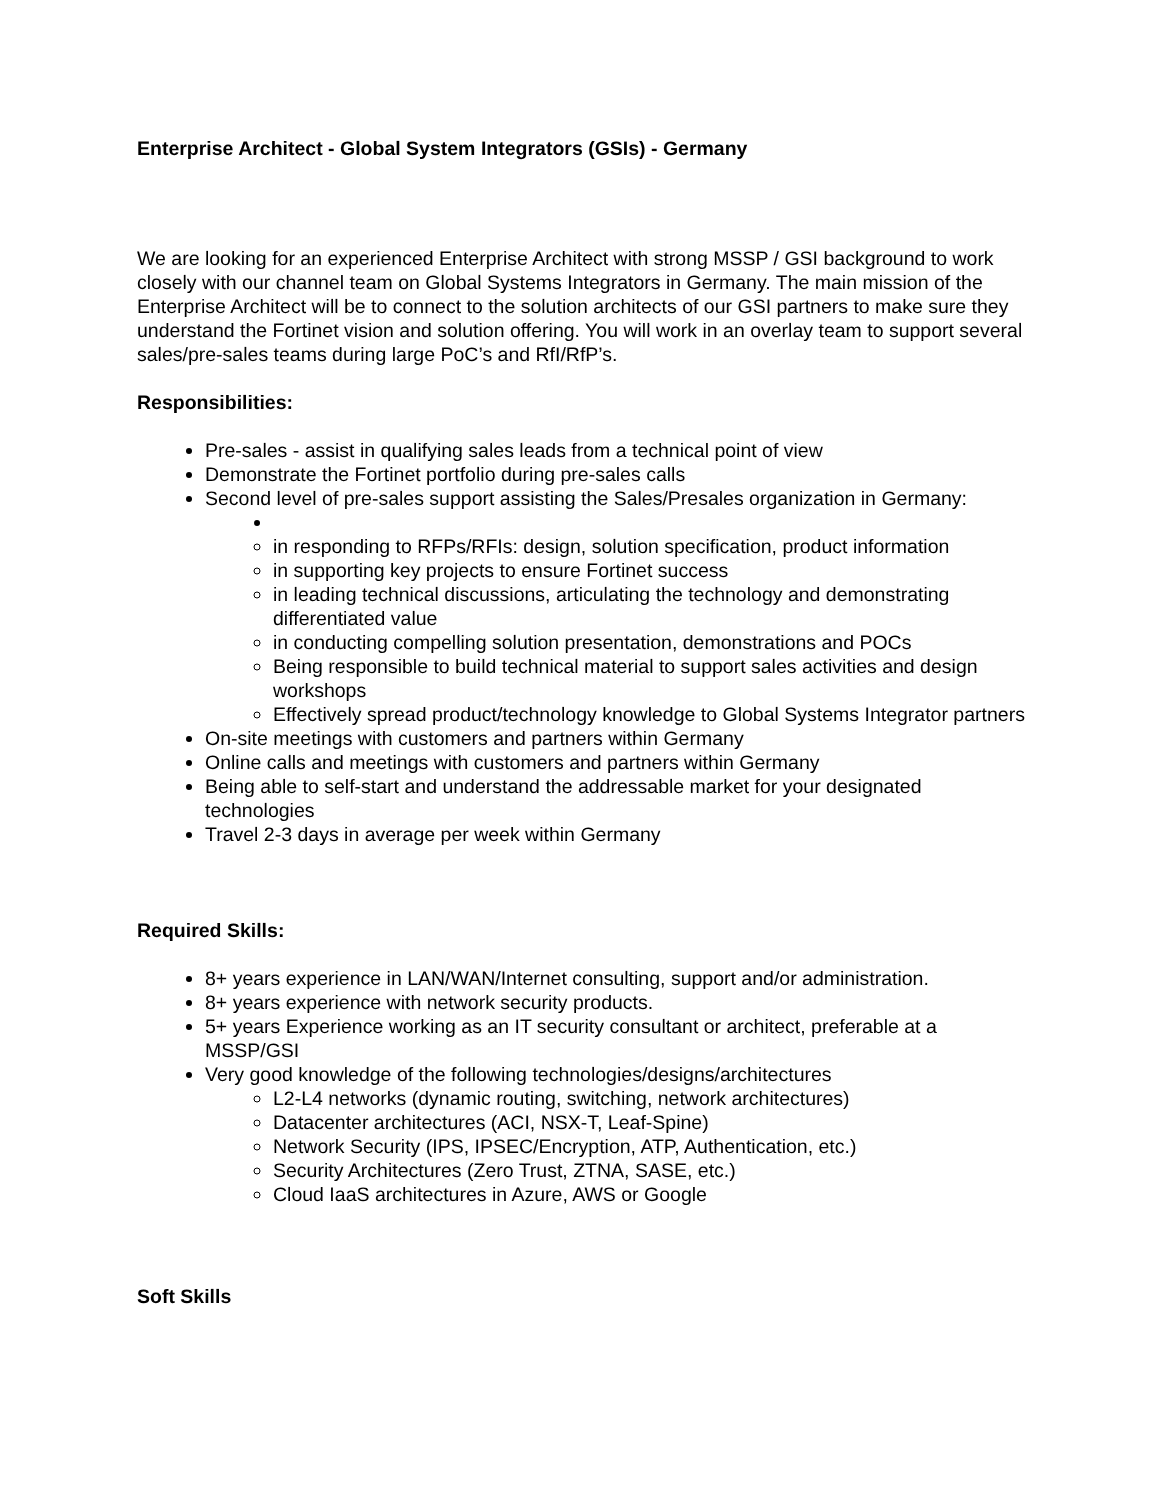Enterprise Architect - Global System Integrators (GSIs) - Germany
We are looking for an experienced Enterprise Architect with strong MSSP / GSI background to work closely with our channel team on Global Systems Integrators in Germany. The main mission of the Enterprise Architect will be to connect to the solution architects of our GSI partners to make sure they understand the Fortinet vision and solution offering. You will work in an overlay team to support several sales/pre-sales teams during large PoC’s and RfI/RfP’s.
Responsibilities:
Pre-sales - assist in qualifying sales leads from a technical point of view
Demonstrate the Fortinet portfolio during pre-sales calls
Second level of pre-sales support assisting the Sales/Presales organization in Germany:
in responding to RFPs/RFIs: design, solution specification, product information
in supporting key projects to ensure Fortinet success
in leading technical discussions, articulating the technology and demonstrating differentiated value
in conducting compelling solution presentation, demonstrations and POCs
Being responsible to build technical material to support sales activities and design workshops
Effectively spread product/technology knowledge to Global Systems Integrator partners
On-site meetings with customers and partners within Germany
Online calls and meetings with customers and partners within Germany
Being able to self-start and understand the addressable market for your designated technologies
Travel 2-3 days in average per week within Germany
Required Skills:
8+ years experience in LAN/WAN/Internet consulting, support and/or administration.
8+ years experience with network security products.
5+ years Experience working as an IT security consultant or architect, preferable at a MSSP/GSI
Very good knowledge of the following technologies/designs/architectures
L2-L4 networks (dynamic routing, switching, network architectures)
Datacenter architectures (ACI, NSX-T, Leaf-Spine)
Network Security (IPS, IPSEC/Encryption, ATP, Authentication, etc.)
Security Architectures (Zero Trust, ZTNA, SASE, etc.)
Cloud IaaS architectures in Azure, AWS or Google
Soft Skills